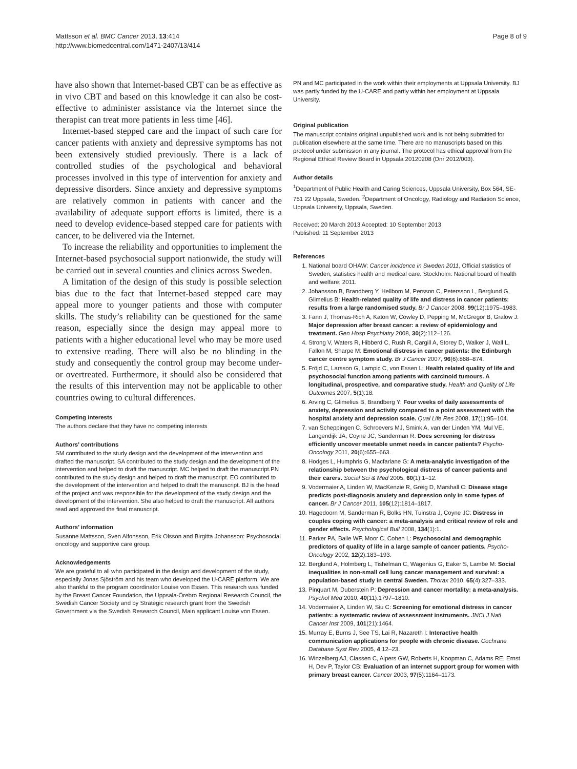Mattsson et al. BMC Cancer 2013, 13:414
http://www.biomedcentral.com/1471-2407/13/414
Page 8 of 9
have also shown that Internet-based CBT can be as effective as in vivo CBT and based on this knowledge it can also be cost-effective to administer assistance via the Internet since the therapist can treat more patients in less time [46].
Internet-based stepped care and the impact of such care for cancer patients with anxiety and depressive symptoms has not been extensively studied previously. There is a lack of controlled studies of the psychological and behavioral processes involved in this type of intervention for anxiety and depressive disorders. Since anxiety and depressive symptoms are relatively common in patients with cancer and the availability of adequate support efforts is limited, there is a need to develop evidence-based stepped care for patients with cancer, to be delivered via the Internet.
To increase the reliability and opportunities to implement the Internet-based psychosocial support nationwide, the study will be carried out in several counties and clinics across Sweden.
A limitation of the design of this study is possible selection bias due to the fact that Internet-based stepped care may appeal more to younger patients and those with computer skills. The study’s reliability can be questioned for the same reason, especially since the design may appeal more to patients with a higher educational level who may be more used to extensive reading. There will also be no blinding in the study and consequently the control group may become under- or overtreated. Furthermore, it should also be considered that the results of this intervention may not be applicable to other countries owing to cultural differences.
Competing interests
The authors declare that they have no competing interests
Authors’ contributions
SM contributed to the study design and the development of the intervention and drafted the manuscript. SA contributed to the study design and the development of the intervention and helped to draft the manuscript. MC helped to draft the manuscript.PN contributed to the study design and helped to draft the manuscript. EO contributed to the development of the intervention and helped to draft the manuscript. BJ is the head of the project and was responsible for the development of the study design and the development of the intervention. She also helped to draft the manuscript. All authors read and approved the final manuscript.
Authors’ information
Susanne Mattsson, Sven Alfonsson, Erik Olsson and Birgitta Johansson: Psychosocial oncology and supportive care group.
Acknowledgements
We are grateful to all who participated in the design and development of the study, especially Jonas Sjöström and his team who developed the U-CARE platform. We are also thankful to the program coordinator Louise von Essen. This research was funded by the Breast Cancer Foundation, the Uppsala-Örebro Regional Research Council, the Swedish Cancer Society and by Strategic research grant from the Swedish Government via the Swedish Research Council, Main applicant Louise von Essen.
PN and MC participated in the work within their employments at Uppsala University. BJ was partly funded by the U-CARE and partly within her employment at Uppsala University.
Original publication
The manuscript contains original unpublished work and is not being submitted for publication elsewhere at the same time. There are no manuscripts based on this protocol under submission in any journal. The protocol has ethical approval from the Regional Ethical Review Board in Uppsala 20120208 (Dnr 2012/003).
Author details
<sup>1</sup> Department of Public Health and Caring Sciences, Uppsala University, Box 564, SE-751 22 Uppsala, Sweden. <sup>2</sup>Department of Oncology, Radiology and Radiation Science, Uppsala University, Uppsala, Sweden.
Received: 20 March 2013 Accepted: 10 September 2013
Published: 11 September 2013
References
1. National board OHAW: Cancer incidence in Sweden 2011, Official statistics of Sweden, statistics health and medical care. Stockholm: National board of health and welfare; 2011.
2. Johansson B, Brandberg Y, Hellbom M, Persson C, Petersson L, Berglund G, Glimelius B: Health-related quality of life and distress in cancer patients: results from a large randomised study. Br J Cancer 2008, 99(12):1975–1983.
3. Fann J, Thomas-Rich A, Katon W, Cowley D, Pepping M, McGregor B, Gralow J: Major depression after breast cancer: a review of epidemiology and treatment. Gen Hosp Psychiatry 2008, 30(2):112–126.
4. Strong V, Waters R, Hibberd C, Rush R, Cargill A, Storey D, Walker J, Wall L, Fallon M, Sharpe M: Emotional distress in cancer patients: the Edinburgh cancer centre symptom study. Br J Cancer 2007, 96(6):868–874.
5. Fröjd C, Larsson G, Lampic C, von Essen L: Health related quality of life and psychosocial function among patients with carcinoid tumours. A longitudinal, prospective, and comparative study. Health and Quality of Life Outcomes 2007, 5(1):18.
6. Arving C, Glimelius B, Brandberg Y: Four weeks of daily assessments of anxiety, depression and activity compared to a point assessment with the hospital anxiety and depression scale. Qual Life Res 2008, 17(1):95–104.
7. van Scheppingen C, Schroevers MJ, Smink A, van der Linden YM, Mul VE, Langendijk JA, Coyne JC, Sanderman R: Does screening for distress efficiently uncover meetable unmet needs in cancer patients? Psycho-Oncology 2011, 20(6):655–663.
8. Hodges L, Humphris G, Macfarlane G: A meta-analytic investigation of the relationship between the psychological distress of cancer patients and their carers. Social Sci & Med 2005, 60(1):1–12.
9. Vodermaier A, Linden W, MacKenzie R, Greig D, Marshall C: Disease stage predicts post-diagnosis anxiety and depression only in some types of cancer. Br J Cancer 2011, 105(12):1814–1817.
10. Hagedoorn M, Sanderman R, Bolks HN, Tuinstra J, Coyne JC: Distress in couples coping with cancer: a meta-analysis and critical review of role and gender effects. Psychological Bull 2008, 134(1):1.
11. Parker PA, Baile WF, Moor C, Cohen L: Psychosocial and demographic predictors of quality of life in a large sample of cancer patients. Psycho-Oncology 2002, 12(2):183–193.
12. Berglund A, Holmberg L, Tishelman C, Wagenius G, Eaker S, Lambe M: Social inequalities in non-small cell lung cancer management and survival: a population-based study in central Sweden. Thorax 2010, 65(4):327–333.
13. Pinquart M, Duberstein P: Depression and cancer mortality: a meta-analysis. Psychol Med 2010, 40(11):1797–1810.
14. Vodermaier A, Linden W, Siu C: Screening for emotional distress in cancer patients: a systematic review of assessment instruments. JNCI J Natl Cancer Inst 2009, 101(21):1464.
15. Murray E, Burns J, See TS, Lai R, Nazareth I: Interactive health communication applications for people with chronic disease. Cochrane Database Syst Rev 2005, 4:12–23.
16. Winzelberg AJ, Classen C, Alpers GW, Roberts H, Koopman C, Adams RE, Ernst H, Dev P, Taylor CB: Evaluation of an internet support group for women with primary breast cancer. Cancer 2003, 97(5):1164–1173.